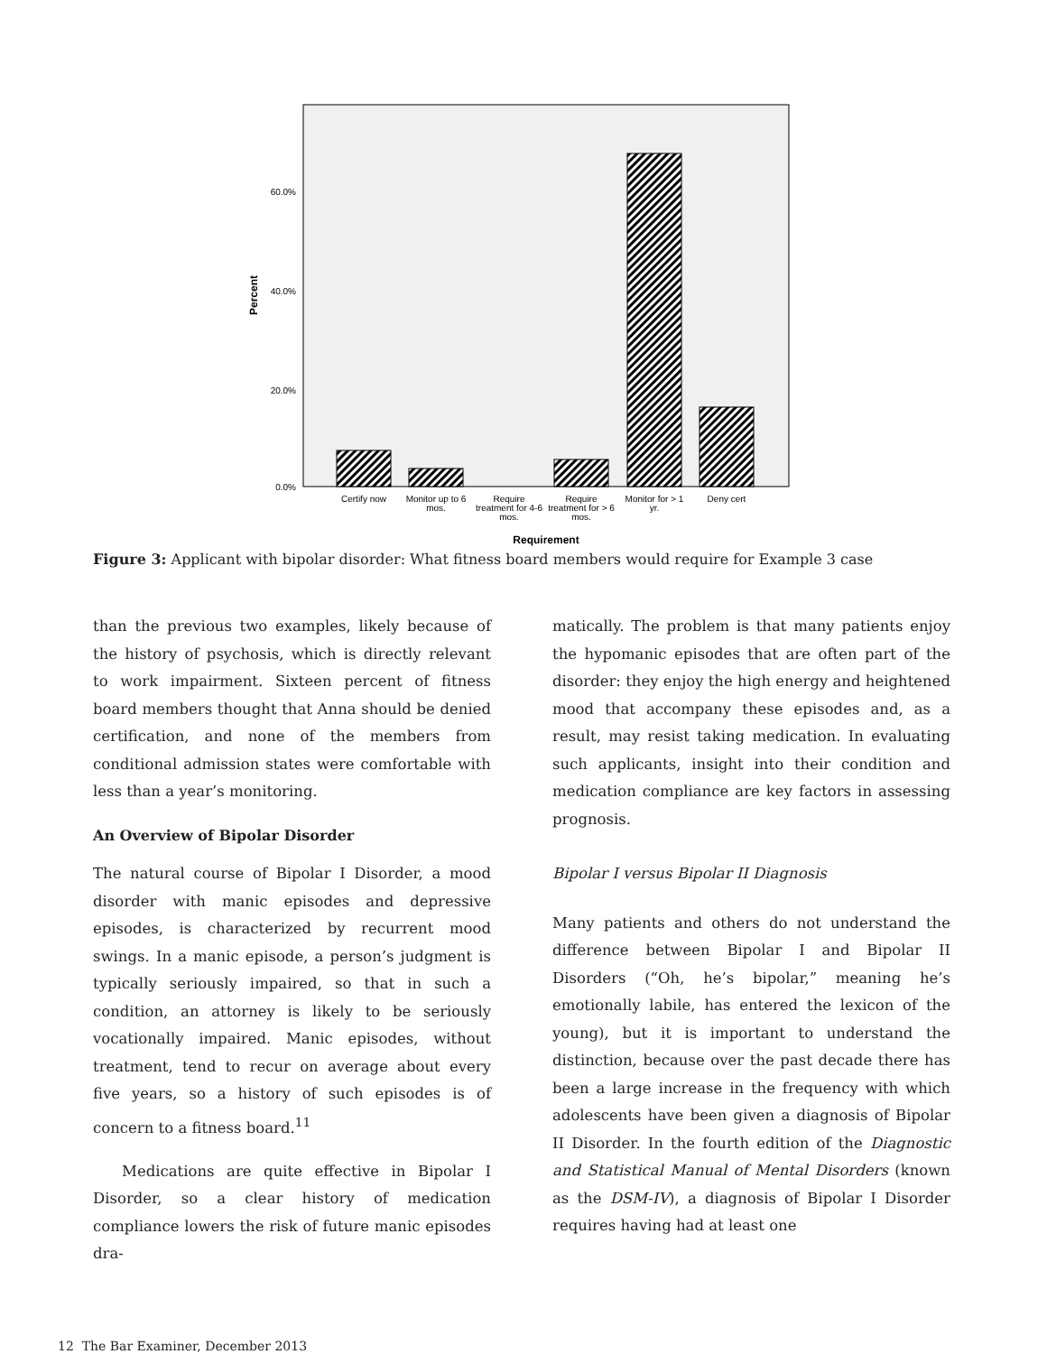60.0%
40.0%
20.0%
0.0%
Percent
Certify now
Monitor up to 6
mos.
Require
treatment for 4-6
mos.
Require
treatment for > 6
mos.
Monitor for > 1
yr.
Deny cert
Requirement
Figure 3: Applicant with bipolar disorder: What fitness board members would require for Example 3 case
than the previous two examples, likely because of the history of psychosis, which is directly relevant to work impairment. Sixteen percent of fitness board members thought that Anna should be denied certification, and none of the members from conditional admission states were comfortable with less than a year’s monitoring.
An Overview of Bipolar Disorder
The natural course of Bipolar I Disorder, a mood disorder with manic episodes and depressive episodes, is characterized by recurrent mood swings. In a manic episode, a person’s judgment is typically seriously impaired, so that in such a condition, an attorney is likely to be seriously vocationally impaired. Manic episodes, without treatment, tend to recur on average about every five years, so a history of such episodes is of concern to a fitness board.<sup>11</sup>
Medications are quite effective in Bipolar I Disorder, so a clear history of medication compliance lowers the risk of future manic episodes dra-
matically. The problem is that many patients enjoy the hypomanic episodes that are often part of the disorder: they enjoy the high energy and heightened mood that accompany these episodes and, as a result, may resist taking medication. In evaluating such applicants, insight into their condition and medication compliance are key factors in assessing prognosis.
Bipolar I versus Bipolar II Diagnosis
Many patients and others do not understand the difference between Bipolar I and Bipolar II Disorders (“Oh, he’s bipolar,” meaning he’s emotionally labile, has entered the lexicon of the young), but it is important to understand the distinction, because over the past decade there has been a large increase in the frequency with which adolescents have been given a diagnosis of Bipolar II Disorder. In the fourth edition of the Diagnostic and Statistical Manual of Mental Disorders (known as the DSM-IV), a diagnosis of Bipolar I Disorder requires having had at least one
12 The Bar Examiner, December 2013